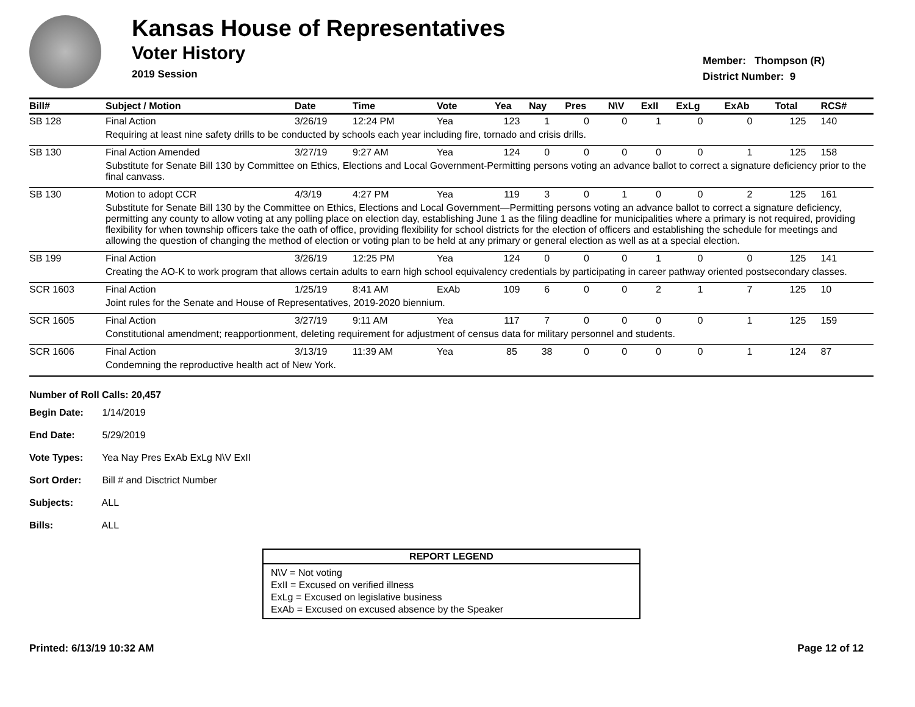Kansas House of Representatives
Voter History
2019 Session
Member: Thompson (R)
District Number: 9
| Bill# | Subject / Motion | Date | Time | Vote | Yea | Nay | Pres | N\V | ExII | ExLg | ExAb | Total | RCS# |
| --- | --- | --- | --- | --- | --- | --- | --- | --- | --- | --- | --- | --- | --- |
| SB 128 | Final Action | 3/26/19 | 12:24 PM | Yea | 123 | 1 | 0 | 0 | 1 | 0 | 0 | 125 | 140 |
| | Requiring at least nine safety drills to be conducted by schools each year including fire, tornado and crisis drills. | | | | | | | | | | | | |
| SB 130 | Final Action Amended | 3/27/19 | 9:27 AM | Yea | 124 | 0 | 0 | 0 | 0 | 0 | 1 | 125 | 158 |
| | Substitute for Senate Bill 130 by Committee on Ethics, Elections and Local Government-Permitting persons voting an advance ballot to correct a signature deficiency prior to the final canvass. | | | | | | | | | | | | |
| SB 130 | Motion to adopt CCR | 4/3/19 | 4:27 PM | Yea | 119 | 3 | 0 | 1 | 0 | 0 | 2 | 125 | 161 |
| | Substitute for Senate Bill 130 by the Committee on Ethics, Elections and Local Government—Permitting persons voting an advance ballot to correct a signature deficiency, permitting any county to allow voting at any polling place on election day, establishing June 1 as the filing deadline for municipalities where a primary is not required, providing flexibility for when township officers take the oath of office, providing flexibility for school districts for the election of officers and establishing the schedule for meetings and allowing the question of changing the method of election or voting plan to be held at any primary or general election as well as at a special election. | | | | | | | | | | | | |
| SB 199 | Final Action | 3/26/19 | 12:25 PM | Yea | 124 | 0 | 0 | 0 | 1 | 0 | 0 | 125 | 141 |
| | Creating the AO-K to work program that allows certain adults to earn high school equivalency credentials by participating in career pathway oriented postsecondary classes. | | | | | | | | | | | | |
| SCR 1603 | Final Action | 1/25/19 | 8:41 AM | ExAb | 109 | 6 | 0 | 0 | 2 | 1 | 7 | 125 | 10 |
| | Joint rules for the Senate and House of Representatives, 2019-2020 biennium. | | | | | | | | | | | | |
| SCR 1605 | Final Action | 3/27/19 | 9:11 AM | Yea | 117 | 7 | 0 | 0 | 0 | 0 | 1 | 125 | 159 |
| | Constitutional amendment; reapportionment, deleting requirement for adjustment of census data for military personnel and students. | | | | | | | | | | | | |
| SCR 1606 | Final Action | 3/13/19 | 11:39 AM | Yea | 85 | 38 | 0 | 0 | 0 | 0 | 1 | 124 | 87 |
| | Condemning the reproductive health act of New York. | | | | | | | | | | | | |
Number of Roll Calls: 20,457
Begin Date: 1/14/2019
End Date: 5/29/2019
Vote Types: Yea Nay Pres ExAb ExLg N\V ExII
Sort Order: Bill # and Disctrict Number
Subjects: ALL
Bills: ALL
REPORT LEGEND
N\V = Not voting
ExII = Excused on verified illness
ExLg = Excused on legislative business
ExAb = Excused on excused absence by the Speaker
Printed: 6/13/19 10:32 AM Page 12 of 12